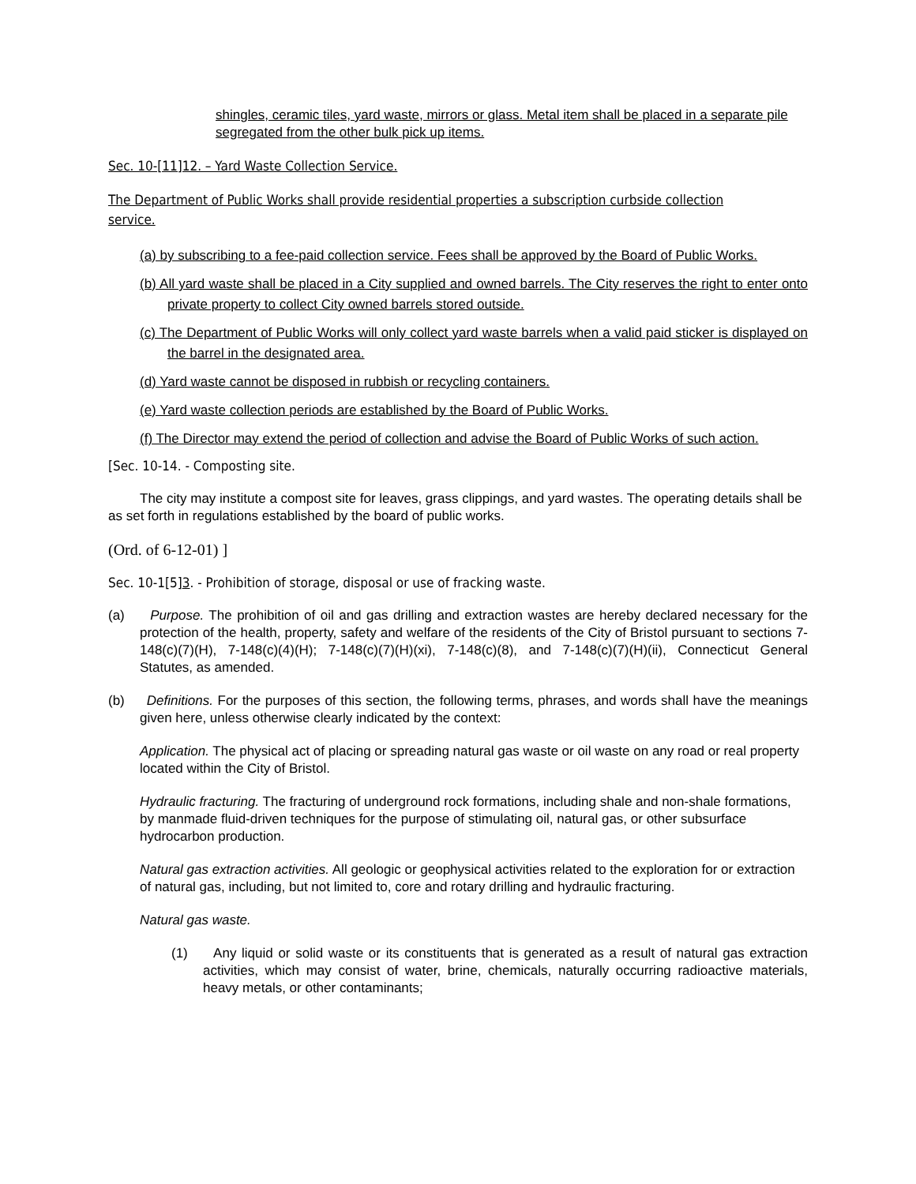shingles, ceramic tiles, yard waste, mirrors or glass. Metal item shall be placed in a separate pile segregated from the other bulk pick up items.
Sec. 10-[11]12. – Yard Waste Collection Service.
The Department of Public Works shall provide residential properties a subscription curbside collection service.
(a) by subscribing to a fee-paid collection service. Fees shall be approved by the Board of Public Works.
(b) All yard waste shall be placed in a City supplied and owned barrels. The City reserves the right to enter onto private property to collect City owned barrels stored outside.
(c) The Department of Public Works will only collect yard waste barrels when a valid paid sticker is displayed on the barrel in the designated area.
(d) Yard waste cannot be disposed in rubbish or recycling containers.
(e) Yard waste collection periods are established by the Board of Public Works.
(f) The Director may extend the period of collection and advise the Board of Public Works of such action.
[Sec. 10-14. - Composting site.
The city may institute a compost site for leaves, grass clippings, and yard wastes. The operating details shall be as set forth in regulations established by the board of public works.
(Ord. of 6-12-01) ]
Sec. 10-1[5]3. - Prohibition of storage, disposal or use of fracking waste.
(a) Purpose. The prohibition of oil and gas drilling and extraction wastes are hereby declared necessary for the protection of the health, property, safety and welfare of the residents of the City of Bristol pursuant to sections 7-148(c)(7)(H), 7-148(c)(4)(H); 7-148(c)(7)(H)(xi), 7-148(c)(8), and 7-148(c)(7)(H)(ii), Connecticut General Statutes, as amended.
(b) Definitions. For the purposes of this section, the following terms, phrases, and words shall have the meanings given here, unless otherwise clearly indicated by the context:
Application. The physical act of placing or spreading natural gas waste or oil waste on any road or real property located within the City of Bristol.
Hydraulic fracturing. The fracturing of underground rock formations, including shale and non-shale formations, by manmade fluid-driven techniques for the purpose of stimulating oil, natural gas, or other subsurface hydrocarbon production.
Natural gas extraction activities. All geologic or geophysical activities related to the exploration for or extraction of natural gas, including, but not limited to, core and rotary drilling and hydraulic fracturing.
Natural gas waste.
(1) Any liquid or solid waste or its constituents that is generated as a result of natural gas extraction activities, which may consist of water, brine, chemicals, naturally occurring radioactive materials, heavy metals, or other contaminants;